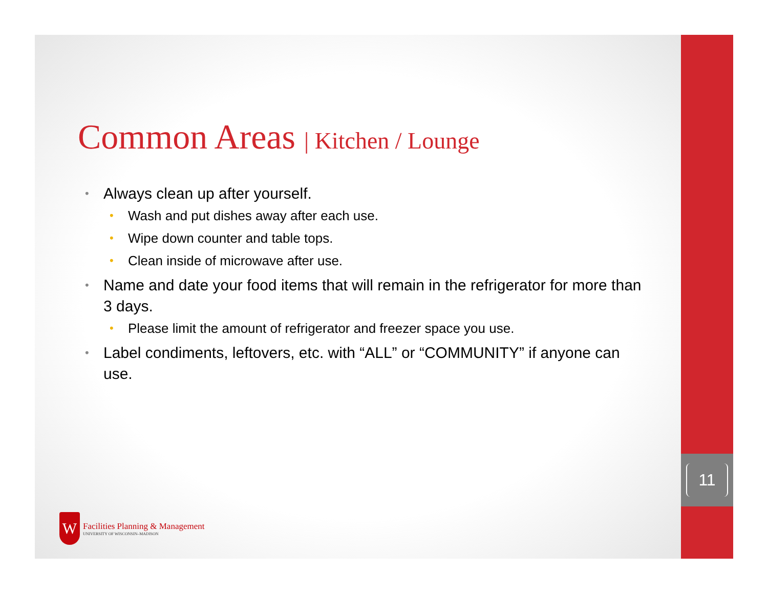Common Areas | Kitchen / Lounge
Always clean up after yourself.
Wash and put dishes away after each use.
Wipe down counter and table tops.
Clean inside of microwave after use.
Name and date your food items that will remain in the refrigerator for more than 3 days.
Please limit the amount of refrigerator and freezer space you use.
Label condiments, leftovers, etc. with “ALL” or “COMMUNITY” if anyone can use.
11
W
Facilities Planning & Management
UNIVERSITY OF WISCONSIN–MADISON